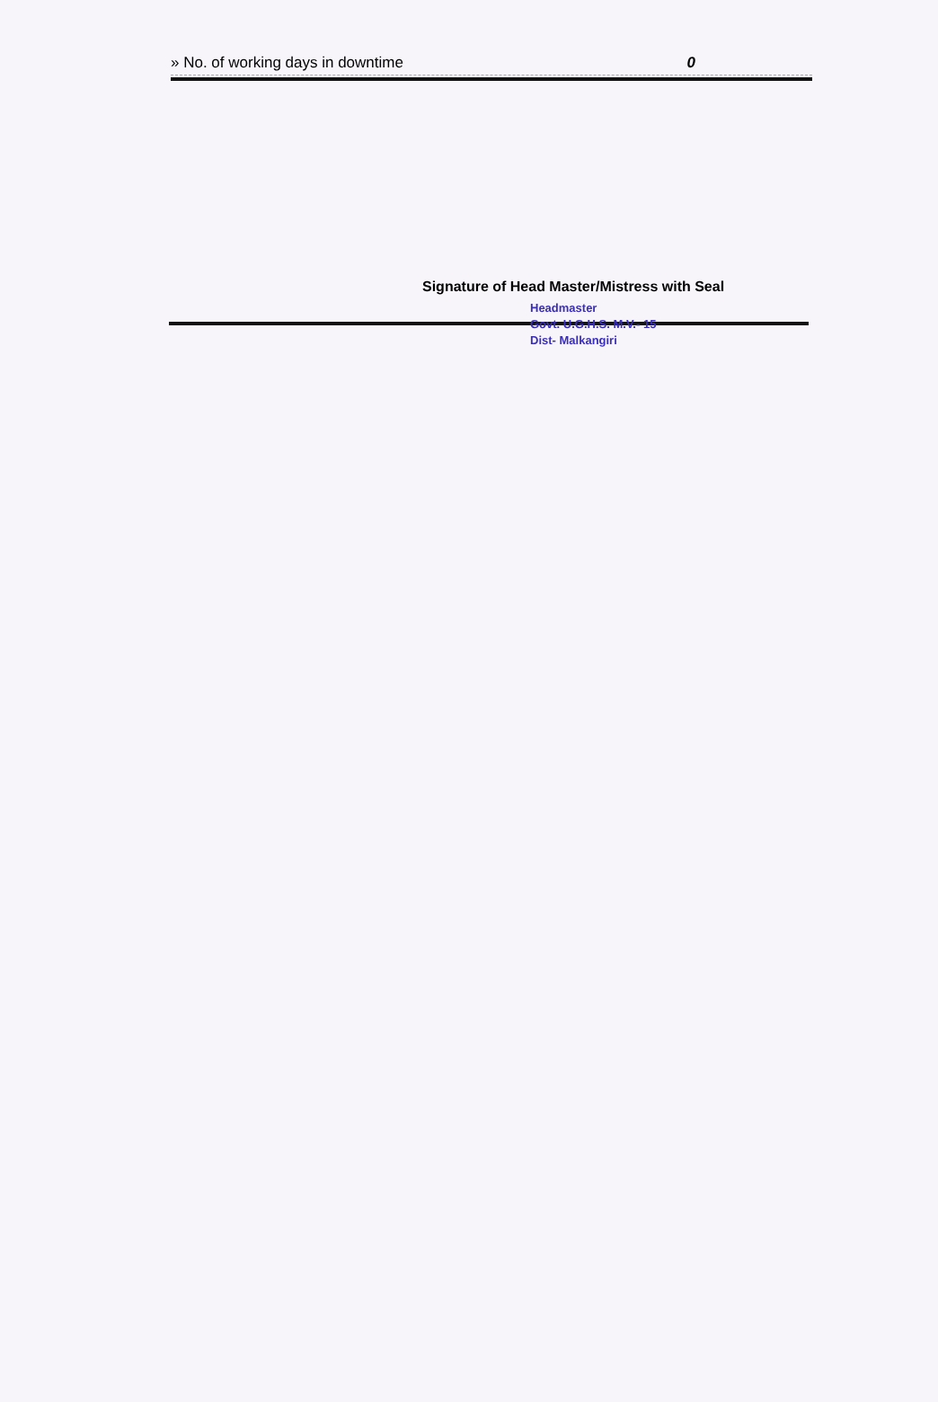» No. of working days in downtime 0
Signature of Head Master/Mistress with Seal
Headmaster
Govt. U.G.H.S. M.V.- 15
Dist- Malkangiri